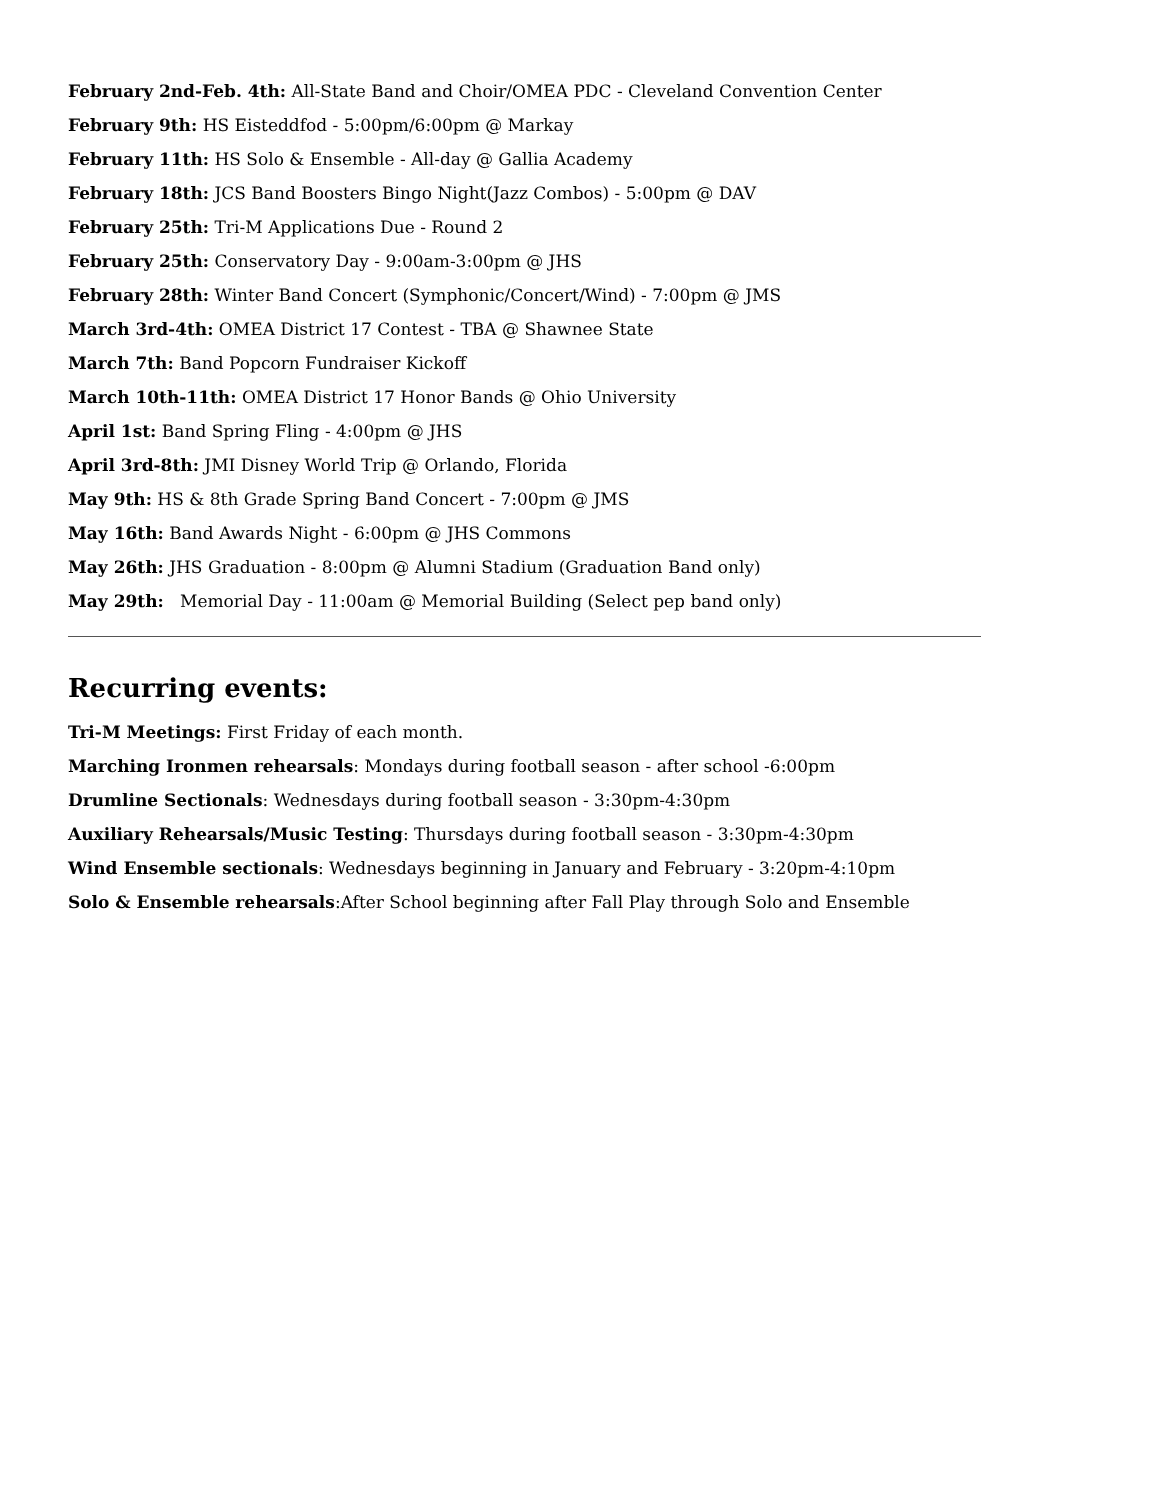February 2nd-Feb. 4th: All-State Band and Choir/OMEA PDC - Cleveland Convention Center
February 9th: HS Eisteddfod - 5:00pm/6:00pm @ Markay
February 11th: HS Solo & Ensemble - All-day @ Gallia Academy
February 18th: JCS Band Boosters Bingo Night(Jazz Combos) - 5:00pm @ DAV
February 25th: Tri-M Applications Due - Round 2
February 25th: Conservatory Day - 9:00am-3:00pm @ JHS
February 28th: Winter Band Concert (Symphonic/Concert/Wind) - 7:00pm @ JMS
March 3rd-4th: OMEA District 17 Contest - TBA @ Shawnee State
March 7th: Band Popcorn Fundraiser Kickoff
March 10th-11th: OMEA District 17 Honor Bands @ Ohio University
April 1st: Band Spring Fling - 4:00pm @ JHS
April 3rd-8th: JMI Disney World Trip @ Orlando, Florida
May 9th: HS & 8th Grade Spring Band Concert - 7:00pm @ JMS
May 16th: Band Awards Night - 6:00pm @ JHS Commons
May 26th: JHS Graduation - 8:00pm @ Alumni Stadium (Graduation Band only)
May 29th: Memorial Day - 11:00am @ Memorial Building (Select pep band only)
Recurring events:
Tri-M Meetings: First Friday of each month.
Marching Ironmen rehearsals: Mondays during football season - after school -6:00pm
Drumline Sectionals: Wednesdays during football season - 3:30pm-4:30pm
Auxiliary Rehearsals/Music Testing: Thursdays during football season - 3:30pm-4:30pm
Wind Ensemble sectionals: Wednesdays beginning in January and February - 3:20pm-4:10pm
Solo & Ensemble rehearsals:After School beginning after Fall Play through Solo and Ensemble